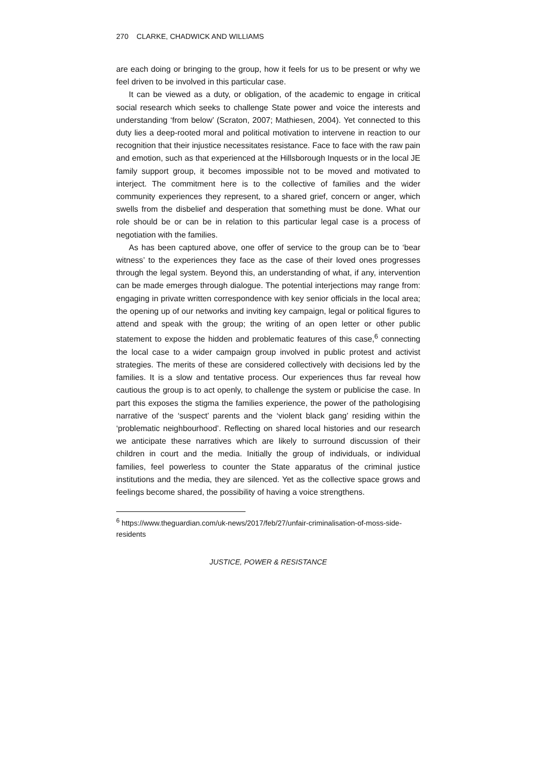270 CLARKE, CHADWICK AND WILLIAMS
are each doing or bringing to the group, how it feels for us to be present or why we feel driven to be involved in this particular case.
It can be viewed as a duty, or obligation, of the academic to engage in critical social research which seeks to challenge State power and voice the interests and understanding ‘from below’ (Scraton, 2007; Mathiesen, 2004). Yet connected to this duty lies a deep-rooted moral and political motivation to intervene in reaction to our recognition that their injustice necessitates resistance. Face to face with the raw pain and emotion, such as that experienced at the Hillsborough Inquests or in the local JE family support group, it becomes impossible not to be moved and motivated to interject. The commitment here is to the collective of families and the wider community experiences they represent, to a shared grief, concern or anger, which swells from the disbelief and desperation that something must be done. What our role should be or can be in relation to this particular legal case is a process of negotiation with the families.
As has been captured above, one offer of service to the group can be to ‘bear witness’ to the experiences they face as the case of their loved ones progresses through the legal system. Beyond this, an understanding of what, if any, intervention can be made emerges through dialogue. The potential interjections may range from: engaging in private written correspondence with key senior officials in the local area; the opening up of our networks and inviting key campaign, legal or political figures to attend and speak with the group; the writing of an open letter or other public statement to expose the hidden and problematic features of this case,<sup>6</sup> connecting the local case to a wider campaign group involved in public protest and activist strategies. The merits of these are considered collectively with decisions led by the families. It is a slow and tentative process. Our experiences thus far reveal how cautious the group is to act openly, to challenge the system or publicise the case. In part this exposes the stigma the families experience, the power of the pathologising narrative of the ‘suspect’ parents and the ‘violent black gang’ residing within the ‘problematic neighbourhood’. Reflecting on shared local histories and our research we anticipate these narratives which are likely to surround discussion of their children in court and the media. Initially the group of individuals, or individual families, feel powerless to counter the State apparatus of the criminal justice institutions and the media, they are silenced. Yet as the collective space grows and feelings become shared, the possibility of having a voice strengthens.
<sup>6</sup> https://www.theguardian.com/uk-news/2017/feb/27/unfair-criminalisation-of-moss-side-residents
JUSTICE, POWER & RESISTANCE